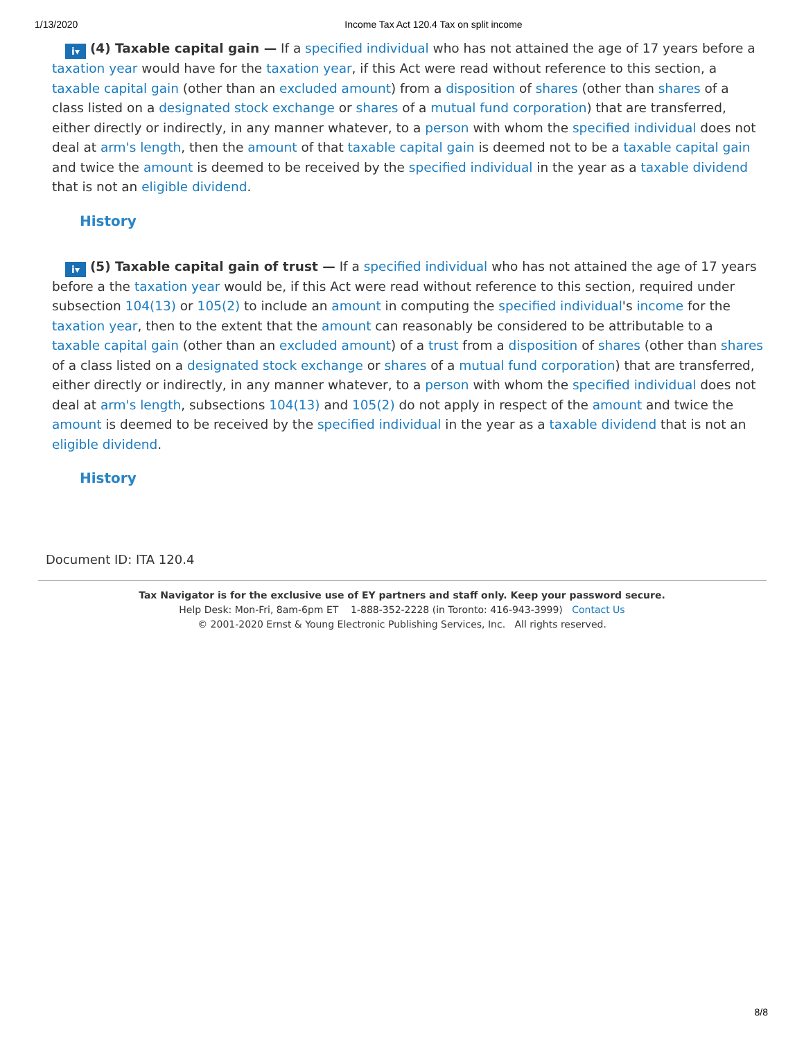1/13/2020 Income Tax Act 120.4 Tax on split income
i▾ (4) Taxable capital gain — If a specified individual who has not attained the age of 17 years before a taxation year would have for the taxation year, if this Act were read without reference to this section, a taxable capital gain (other than an excluded amount) from a disposition of shares (other than shares of a class listed on a designated stock exchange or shares of a mutual fund corporation) that are transferred, either directly or indirectly, in any manner whatever, to a person with whom the specified individual does not deal at arm's length, then the amount of that taxable capital gain is deemed not to be a taxable capital gain and twice the amount is deemed to be received by the specified individual in the year as a taxable dividend that is not an eligible dividend.
History
i▾ (5) Taxable capital gain of trust — If a specified individual who has not attained the age of 17 years before a the taxation year would be, if this Act were read without reference to this section, required under subsection 104(13) or 105(2) to include an amount in computing the specified individual's income for the taxation year, then to the extent that the amount can reasonably be considered to be attributable to a taxable capital gain (other than an excluded amount) of a trust from a disposition of shares (other than shares of a class listed on a designated stock exchange or shares of a mutual fund corporation) that are transferred, either directly or indirectly, in any manner whatever, to a person with whom the specified individual does not deal at arm's length, subsections 104(13) and 105(2) do not apply in respect of the amount and twice the amount is deemed to be received by the specified individual in the year as a taxable dividend that is not an eligible dividend.
History
Document ID: ITA 120.4
Tax Navigator is for the exclusive use of EY partners and staff only. Keep your password secure.
Help Desk: Mon-Fri, 8am-6pm ET 1-888-352-2228 (in Toronto: 416-943-3999) Contact Us
© 2001-2020 Ernst & Young Electronic Publishing Services, Inc. All rights reserved.
8/8